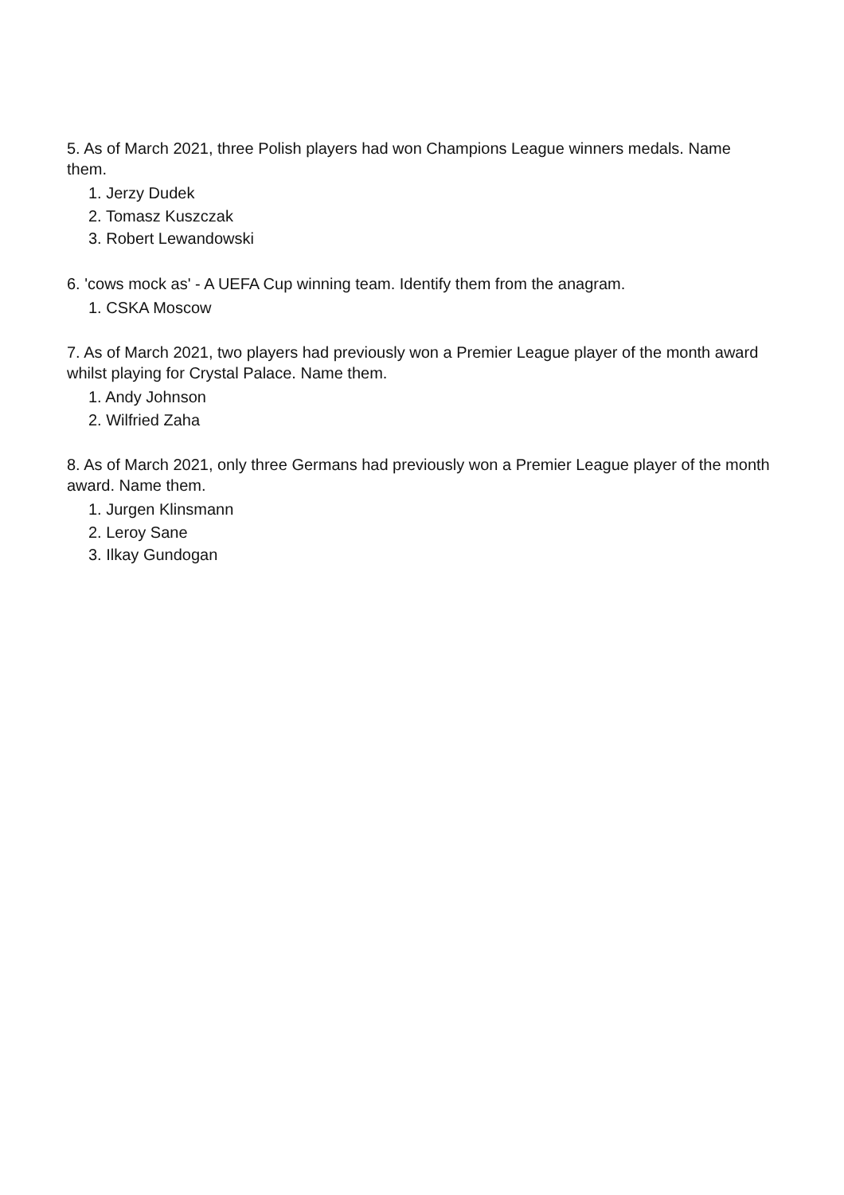5. As of March 2021, three Polish players had won Champions League winners medals. Name them.
1. Jerzy Dudek
2. Tomasz Kuszczak
3. Robert Lewandowski
6. 'cows mock as' - A UEFA Cup winning team. Identify them from the anagram.
1. CSKA Moscow
7. As of March 2021, two players had previously won a Premier League player of the month award whilst playing for Crystal Palace. Name them.
1. Andy Johnson
2. Wilfried Zaha
8. As of March 2021, only three Germans had previously won a Premier League player of the month award. Name them.
1. Jurgen Klinsmann
2. Leroy Sane
3. Ilkay Gundogan